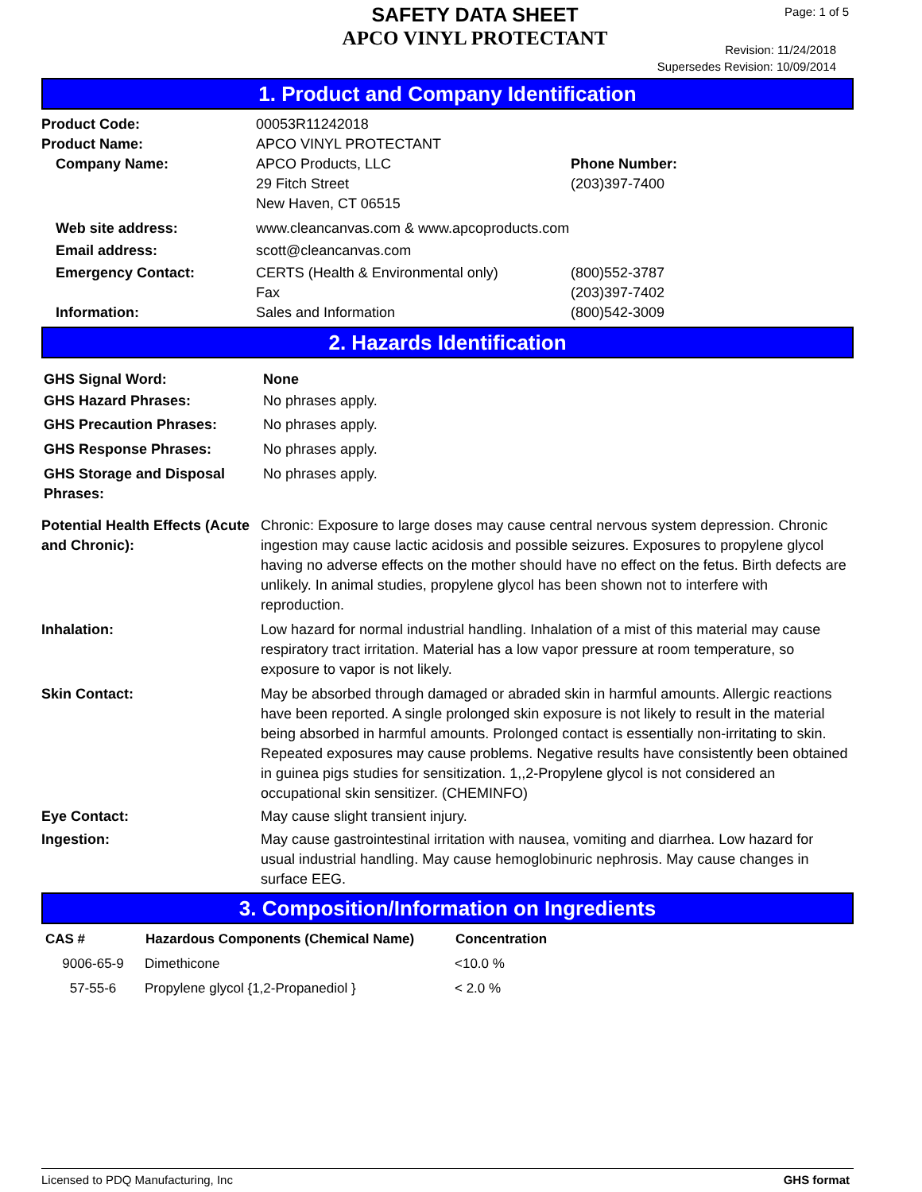SAFETY DATA SHEET
APCO VINYL PROTECTANT
Page: 1 of 5
Revision: 11/24/2018
Supersedes Revision: 10/09/2014
1. Product and Company Identification
| Product Code: | 00053R11242018 | |
| Product Name: | APCO VINYL PROTECTANT | |
| Company Name: | APCO Products, LLC 29 Fitch Street New Haven, CT 06515 | Phone Number: (203)397-7400 |
| Web site address: | www.cleancanvas.com & www.apcoproducts.com | |
| Email address: | scott@cleancanvas.com | |
| Emergency Contact: | CERTS (Health & Environmental only) Fax | (800)552-3787 (203)397-7402 |
| Information: | Sales and Information | (800)542-3009 |
2. Hazards Identification
| GHS Signal Word: | None |
| GHS Hazard Phrases: | No phrases apply. |
| GHS Precaution Phrases: | No phrases apply. |
| GHS Response Phrases: | No phrases apply. |
| GHS Storage and Disposal Phrases: | No phrases apply. |
| Potential Health Effects (Acute and Chronic): | Chronic: Exposure to large doses may cause central nervous system depression. Chronic ingestion may cause lactic acidosis and possible seizures. Exposures to propylene glycol having no adverse effects on the mother should have no effect on the fetus. Birth defects are unlikely. In animal studies, propylene glycol has been shown not to interfere with reproduction. |
| Inhalation: | Low hazard for normal industrial handling. Inhalation of a mist of this material may cause respiratory tract irritation. Material has a low vapor pressure at room temperature, so exposure to vapor is not likely. |
| Skin Contact: | May be absorbed through damaged or abraded skin in harmful amounts. Allergic reactions have been reported. A single prolonged skin exposure is not likely to result in the material being absorbed in harmful amounts. Prolonged contact is essentially non-irritating to skin. Repeated exposures may cause problems. Negative results have consistently been obtained in guinea pigs studies for sensitization. 1,,2-Propylene glycol is not considered an occupational skin sensitizer. (CHEMINFO) |
| Eye Contact: | May cause slight transient injury. |
| Ingestion: | May cause gastrointestinal irritation with nausea, vomiting and diarrhea. Low hazard for usual industrial handling. May cause hemoglobinuric nephrosis. May cause changes in surface EEG. |
3. Composition/Information on Ingredients
| CAS # | Hazardous Components (Chemical Name) | Concentration |
| --- | --- | --- |
| 9006-65-9 | Dimethicone | <10.0 % |
| 57-55-6 | Propylene glycol {1,2-Propanediol } | < 2.0 % |
Licensed to PDQ Manufacturing, Inc GHS format